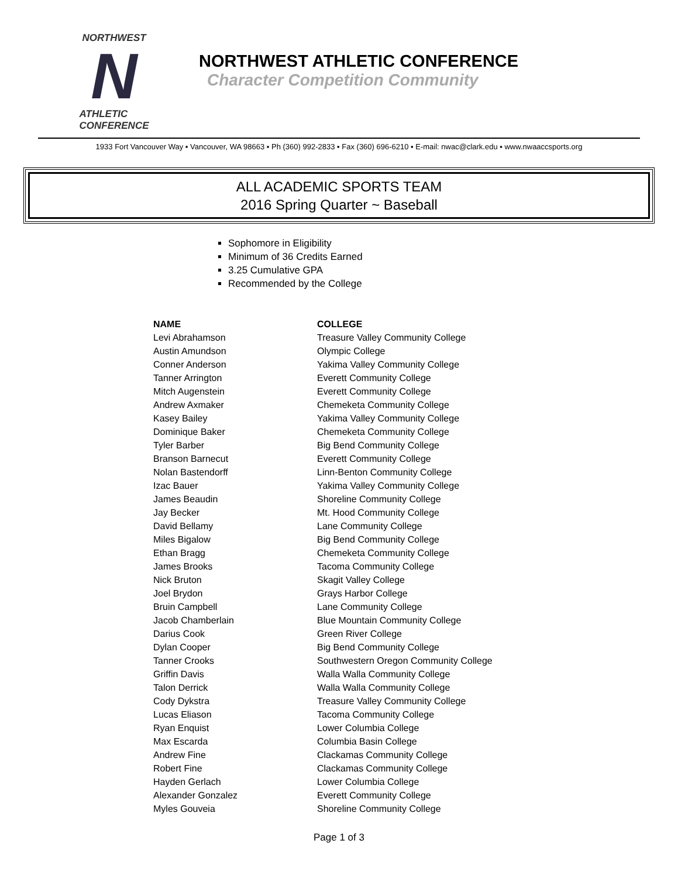NORTHWEST
N
ATHLETIC
CONFERENCE
NORTHWEST ATHLETIC CONFERENCE
Character Competition Community
1933 Fort Vancouver Way ▪ Vancouver, WA 98663 ▪ Ph (360) 992-2833 ▪ Fax (360) 696-6210 ▪ E-mail: nwac@clark.edu ▪ www.nwaaccsports.org
ALL ACADEMIC SPORTS TEAM
2016 Spring Quarter ~ Baseball
Sophomore in Eligibility
Minimum of 36 Credits Earned
3.25 Cumulative GPA
Recommended by the College
| NAME | COLLEGE |
| --- | --- |
| Levi Abrahamson | Treasure Valley Community College |
| Austin Amundson | Olympic College |
| Conner Anderson | Yakima Valley Community College |
| Tanner Arrington | Everett Community College |
| Mitch Augenstein | Everett Community College |
| Andrew Axmaker | Chemeketa Community College |
| Kasey Bailey | Yakima Valley Community College |
| Dominique Baker | Chemeketa Community College |
| Tyler Barber | Big Bend Community College |
| Branson Barnecut | Everett Community College |
| Nolan Bastendorff | Linn-Benton Community College |
| Izac Bauer | Yakima Valley Community College |
| James Beaudin | Shoreline Community College |
| Jay Becker | Mt. Hood Community College |
| David Bellamy | Lane Community College |
| Miles Bigalow | Big Bend Community College |
| Ethan Bragg | Chemeketa Community College |
| James Brooks | Tacoma Community College |
| Nick Bruton | Skagit Valley College |
| Joel Brydon | Grays Harbor College |
| Bruin Campbell | Lane Community College |
| Jacob Chamberlain | Blue Mountain Community College |
| Darius Cook | Green River College |
| Dylan Cooper | Big Bend Community College |
| Tanner Crooks | Southwestern Oregon Community College |
| Griffin Davis | Walla Walla Community College |
| Talon Derrick | Walla Walla Community College |
| Cody Dykstra | Treasure Valley Community College |
| Lucas Eliason | Tacoma Community College |
| Ryan Enquist | Lower Columbia College |
| Max Escarda | Columbia Basin College |
| Andrew Fine | Clackamas Community College |
| Robert Fine | Clackamas Community College |
| Hayden Gerlach | Lower Columbia College |
| Alexander Gonzalez | Everett Community College |
| Myles Gouveia | Shoreline Community College |
Page 1 of 3